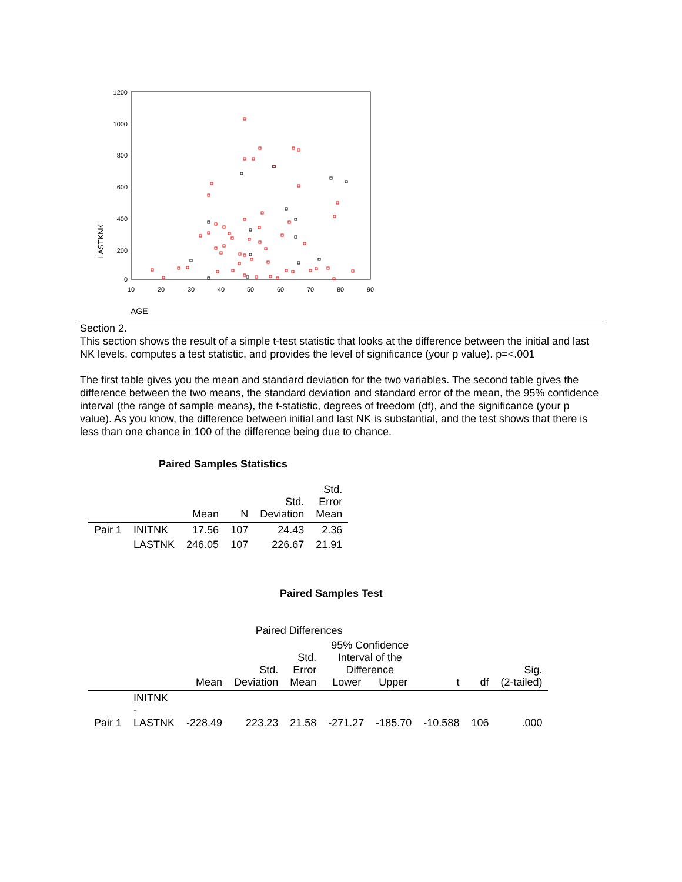1200
1000
800
600
400
200
0
10
20
30
40
50
60
70
80
90
LASTKNK
AGE
Section 2.
This section shows the result of a simple t-test statistic that looks at the difference between the initial and last NK levels, computes a test statistic, and provides the level of significance (your p value). p=<.001
The first table gives you the mean and standard deviation for the two variables. The second table gives the difference between the two means, the standard deviation and standard error of the mean, the 95% confidence interval (the range of sample means), the t-statistic, degrees of freedom (df), and the significance (your p value). As you know, the difference between initial and last NK is substantial, and the test shows that there is less than one chance in 100 of the difference being due to chance.
Paired Samples Statistics
| | | Mean | N | Std. Deviation | Std. Error Mean |
| --- | --- | --- | --- | --- | --- |
| Pair 1 | INITNK | 17.56 | 107 | 24.43 | 2.36 |
| | LASTNK | 246.05 | 107 | 226.67 | 21.91 |
Paired Samples Test
| | | Paired Differences | | | | | | | |
| --- | --- | --- | --- | --- | --- | --- | --- | --- | --- |
| | | Mean | Std. Deviation | Std. Error Mean | 95% Confidence Interval of the Difference Lower Upper | | t | df | Sig. (2-tailed) |
| Pair 1 | INITNK - LASTNK | -228.49 | 223.23 | 21.58 | -271.27 | -185.70 | -10.588 | 106 | .000 |